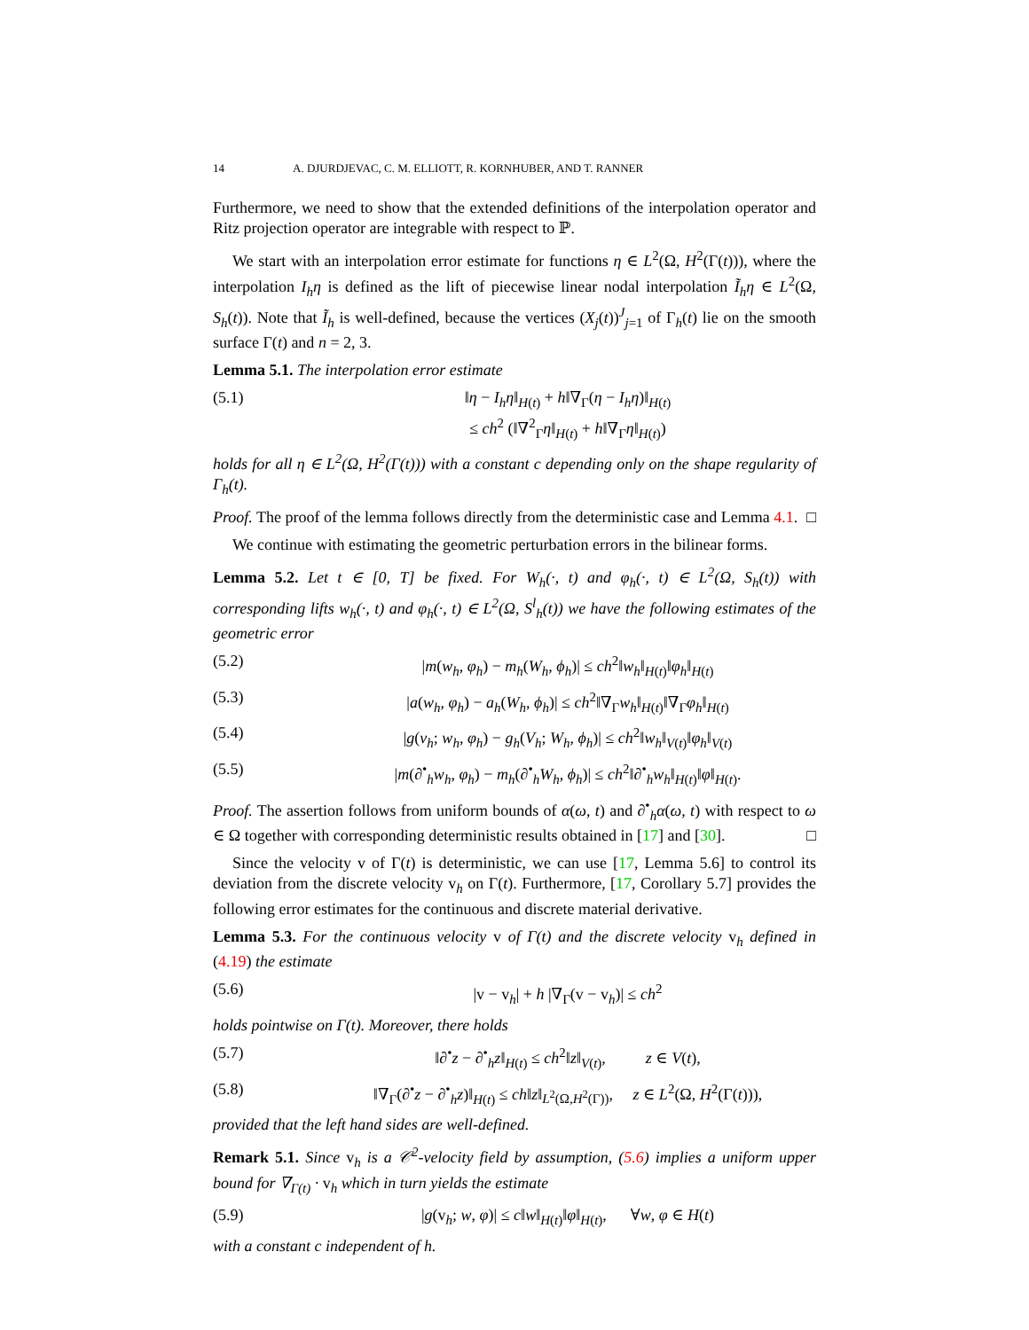14 A. DJURDJEVAC, C. M. ELLIOTT, R. KORNHUBER, AND T. RANNER
Furthermore, we need to show that the extended definitions of the interpolation operator and Ritz projection operator are integrable with respect to ℙ.
We start with an interpolation error estimate for functions η ∈ L<sup>2</sup>(Ω, H<sup>2</sup>(Γ(t))), where the interpolation I<sub>h</sub>η is defined as the lift of piecewise linear nodal interpolation Ĩ<sub>h</sub>η ∈ L<sup>2</sup>(Ω, S<sub>h</sub>(t)). Note that Ĩ<sub>h</sub> is well-defined, because the vertices (X<sub>j</sub>(t))<sup>J</sup><sub>j=1</sub> of Γ<sub>h</sub>(t) lie on the smooth surface Γ(t) and n = 2, 3.
Lemma 5.1. The interpolation error estimate
(5.1) ‖η − I<sub>h</sub>η‖<sub>H(t)</sub> + h‖∇<sub>Γ</sub>(η − I<sub>h</sub>η)‖<sub>H(t)</sub>
≤ ch<sup>2</sup> (‖∇<sup>2</sup><sub>Γ</sub>η‖<sub>H(t)</sub> + h‖∇<sub>Γ</sub>η‖<sub>H(t)</sub>)
holds for all η ∈ L<sup>2</sup>(Ω, H<sup>2</sup>(Γ(t))) with a constant c depending only on the shape regularity of Γ<sub>h</sub>(t).
Proof. The proof of the lemma follows directly from the deterministic case and Lemma 4.1. □
We continue with estimating the geometric perturbation errors in the bilinear forms.
Lemma 5.2. Let t ∈ [0, T] be fixed. For W<sub>h</sub>(·, t) and φ<sub>h</sub>(·, t) ∈ L<sup>2</sup>(Ω, S<sub>h</sub>(t)) with corresponding lifts w<sub>h</sub>(·, t) and φ<sub>h</sub>(·, t) ∈ L<sup>2</sup>(Ω, S<sup>l</sup><sub>h</sub>(t)) we have the following estimates of the geometric error
(5.2) |m(w<sub>h</sub>, φ<sub>h</sub>) − m<sub>h</sub>(W<sub>h</sub>, ϕ<sub>h</sub>)| ≤ ch<sup>2</sup>‖w<sub>h</sub>‖<sub>H(t)</sub>‖φ<sub>h</sub>‖<sub>H(t)</sub>
(5.3) |a(w<sub>h</sub>, φ<sub>h</sub>) − a<sub>h</sub>(W<sub>h</sub>, ϕ<sub>h</sub>)| ≤ ch<sup>2</sup>‖∇<sub>Γ</sub>w<sub>h</sub>‖<sub>H(t)</sub>‖∇<sub>Γ</sub>φ<sub>h</sub>‖<sub>H(t)</sub>
(5.4) |g(v<sub>h</sub>; w<sub>h</sub>, φ<sub>h</sub>) − g<sub>h</sub>(V<sub>h</sub>; W<sub>h</sub>, ϕ<sub>h</sub>)| ≤ ch<sup>2</sup>‖w<sub>h</sub>‖<sub>V(t)</sub>‖φ<sub>h</sub>‖<sub>V(t)</sub>
(5.5) |m(∂<sup>•</sup><sub>h</sub>w<sub>h</sub>, φ<sub>h</sub>) − m<sub>h</sub>(∂<sup>•</sup><sub>h</sub>W<sub>h</sub>, ϕ<sub>h</sub>)| ≤ ch<sup>2</sup>‖∂<sup>•</sup><sub>h</sub>w<sub>h</sub>‖<sub>H(t)</sub>‖φ‖<sub>H(t)</sub>.
Proof. The assertion follows from uniform bounds of α(ω, t) and ∂<sup>•</sup><sub>h</sub>α(ω, t) with respect to ω ∈ Ω together with corresponding deterministic results obtained in [17] and [30]. □
Since the velocity v of Γ(t) is deterministic, we can use [17, Lemma 5.6] to control its deviation from the discrete velocity v<sub>h</sub> on Γ(t). Furthermore, [17, Corollary 5.7] provides the following error estimates for the continuous and discrete material derivative.
Lemma 5.3. For the continuous velocity v of Γ(t) and the discrete velocity v<sub>h</sub> defined in (4.19) the estimate
(5.6) |v − v<sub>h</sub>| + h |∇<sub>Γ</sub>(v − v<sub>h</sub>)| ≤ ch<sup>2</sup>
holds pointwise on Γ(t). Moreover, there holds
(5.7) ‖∂<sup>•</sup>z − ∂<sup>•</sup><sub>h</sub>z‖<sub>H(t)</sub> ≤ ch<sup>2</sup>‖z‖<sub>V(t)</sub>, z ∈ V(t),
(5.8) ‖∇<sub>Γ</sub>(∂<sup>•</sup>z − ∂<sup>•</sup><sub>h</sub>z)‖<sub>H(t)</sub> ≤ ch‖z‖<sub>L<sup>2</sup>(Ω,H<sup>2</sup>(Γ))</sub>, z ∈ L<sup>2</sup>(Ω, H<sup>2</sup>(Γ(t))),
provided that the left hand sides are well-defined.
Remark 5.1. Since v<sub>h</sub> is a 𝒞<sup>2</sup>-velocity field by assumption, (5.6) implies a uniform upper bound for ∇<sub>Γ(t)</sub> · v<sub>h</sub> which in turn yields the estimate
(5.9) |g(v<sub>h</sub>; w, φ)| ≤ c‖w‖<sub>H(t)</sub>‖φ‖<sub>H(t)</sub>, ∀w, φ ∈ H(t)
with a constant c independent of h.